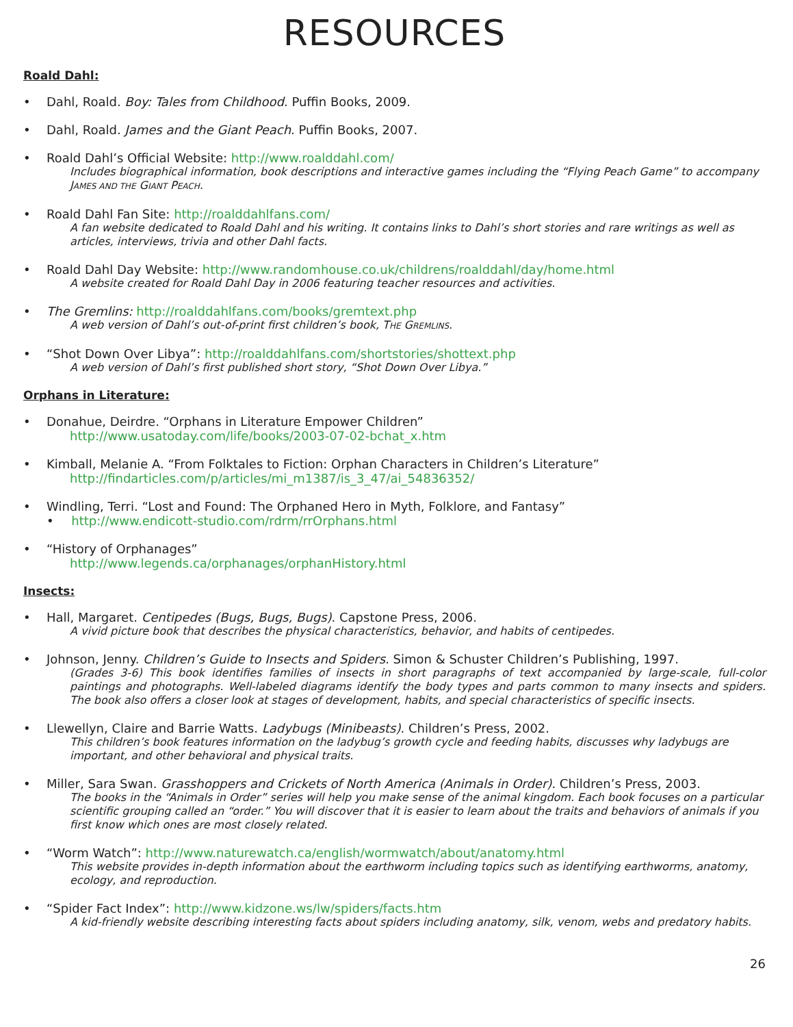RESOURCES
Roald Dahl:
• Dahl, Roald. Boy: Tales from Childhood. Puffin Books, 2009.
• Dahl, Roald. James and the Giant Peach. Puffin Books, 2007.
• Roald Dahl’s Official Website: http://www.roalddahl.com/
Includes biographical information, book descriptions and interactive games including the “Flying Peach Game” to accompany JAMES AND THE GIANT PEACH.
• Roald Dahl Fan Site: http://roalddahlfans.com/
A fan website dedicated to Roald Dahl and his writing. It contains links to Dahl’s short stories and rare writings as well as articles, interviews, trivia and other Dahl facts.
• Roald Dahl Day Website: http://www.randomhouse.co.uk/childrens/roalddahl/day/home.html
A website created for Roald Dahl Day in 2006 featuring teacher resources and activities.
• The Gremlins: http://roalddahlfans.com/books/gremtext.php
A web version of Dahl’s out-of-print first children’s book, THE GREMLINS.
• “Shot Down Over Libya”: http://roalddahlfans.com/shortstories/shottext.php
A web version of Dahl’s first published short story, “Shot Down Over Libya.”
Orphans in Literature:
• Donahue, Deirdre. “Orphans in Literature Empower Children”
http://www.usatoday.com/life/books/2003-07-02-bchat_x.htm
• Kimball, Melanie A. “From Folktales to Fiction: Orphan Characters in Children’s Literature”
http://findarticles.com/p/articles/mi_m1387/is_3_47/ai_54836352/
• Windling, Terri. “Lost and Found: The Orphaned Hero in Myth, Folklore, and Fantasy”
• http://www.endicott-studio.com/rdrm/rrOrphans.html
• “History of Orphanages”
http://www.legends.ca/orphanages/orphanHistory.html
Insects:
• Hall, Margaret. Centipedes (Bugs, Bugs, Bugs). Capstone Press, 2006.
A vivid picture book that describes the physical characteristics, behavior, and habits of centipedes.
• Johnson, Jenny. Children’s Guide to Insects and Spiders. Simon & Schuster Children’s Publishing, 1997.
(Grades 3-6) This book identifies families of insects in short paragraphs of text accompanied by large-scale, full-color paintings and photographs. Well-labeled diagrams identify the body types and parts common to many insects and spiders. The book also offers a closer look at stages of development, habits, and special characteristics of specific insects.
• Llewellyn, Claire and Barrie Watts. Ladybugs (Minibeasts). Children’s Press, 2002.
This children’s book features information on the ladybug’s growth cycle and feeding habits, discusses why ladybugs are important, and other behavioral and physical traits.
• Miller, Sara Swan. Grasshoppers and Crickets of North America (Animals in Order). Children’s Press, 2003.
The books in the “Animals in Order” series will help you make sense of the animal kingdom. Each book focuses on a particular scientific grouping called an “order.” You will discover that it is easier to learn about the traits and behaviors of animals if you first know which ones are most closely related.
• “Worm Watch”: http://www.naturewatch.ca/english/wormwatch/about/anatomy.html
This website provides in-depth information about the earthworm including topics such as identifying earthworms, anatomy, ecology, and reproduction.
• “Spider Fact Index”: http://www.kidzone.ws/lw/spiders/facts.htm
A kid-friendly website describing interesting facts about spiders including anatomy, silk, venom, webs and predatory habits.
26